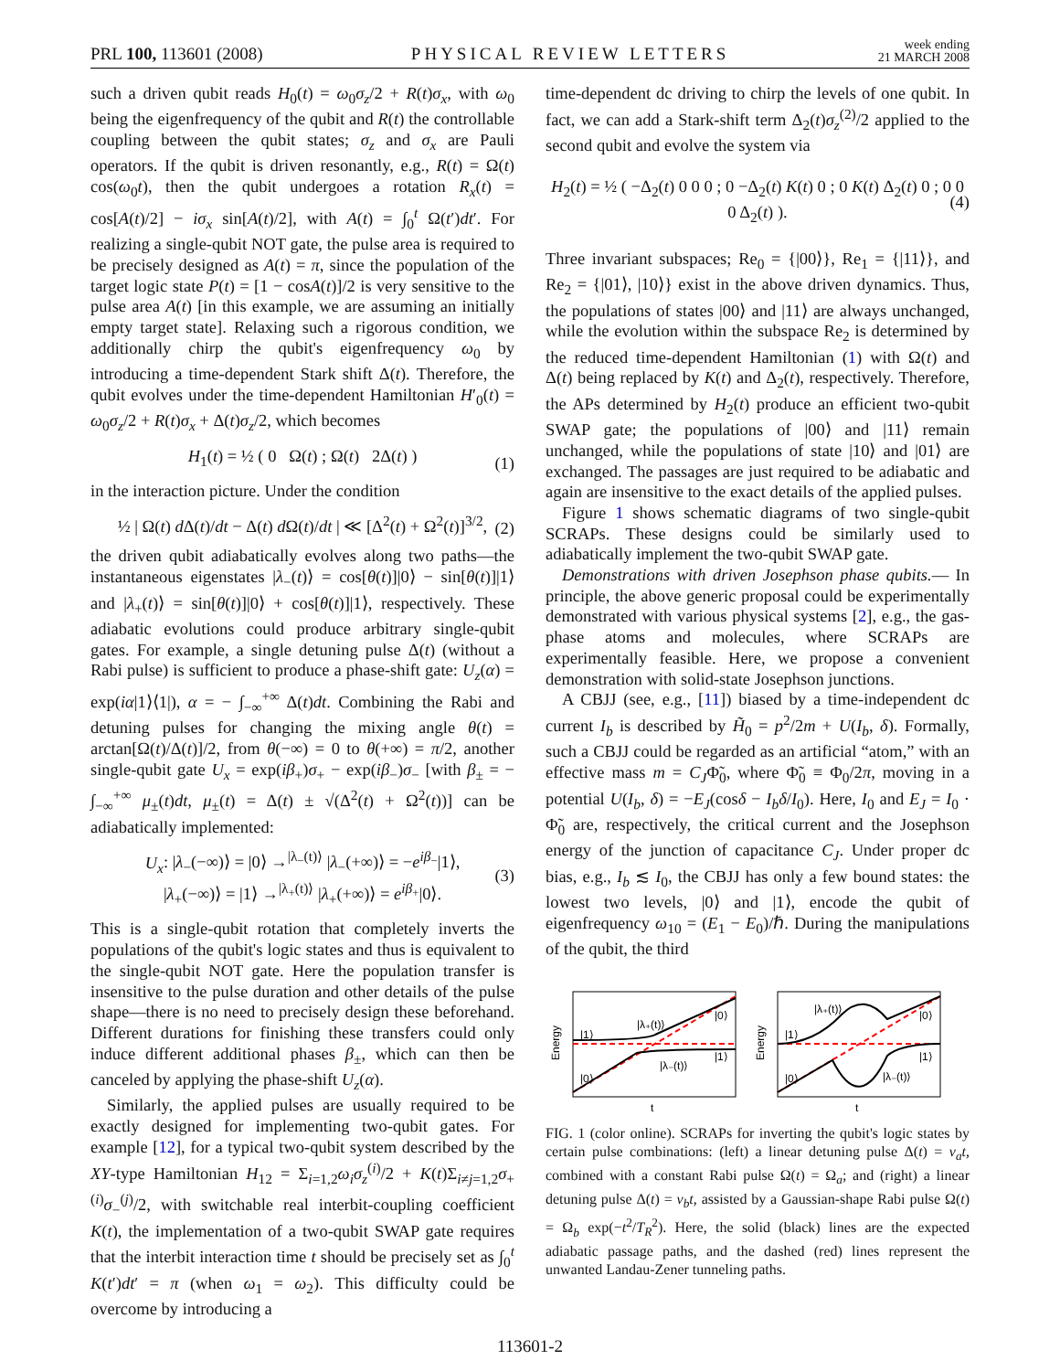PRL 100, 113601 (2008) PHYSICAL REVIEW LETTERS week ending
21 MARCH 2008
such a driven qubit reads H<sub>0</sub>(t) = ω<sub>0</sub>σ<sub>z</sub>/2 + R(t)σ<sub>x</sub>, with ω<sub>0</sub> being the eigenfrequency of the qubit and R(t) the controllable coupling between the qubit states; σ<sub>z</sub> and σ<sub>x</sub> are Pauli operators. If the qubit is driven resonantly, e.g., R(t) = Ω(t) cos(ω<sub>0</sub>t), then the qubit undergoes a rotation R<sub>x</sub>(t) = cos[A(t)/2] − iσ<sub>x</sub> sin[A(t)/2], with A(t) = ∫<sub>0</sub><sup>t</sup> Ω(t′)dt′. For realizing a single-qubit NOT gate, the pulse area is required to be precisely designed as A(t) = π, since the population of the target logic state P(t) = [1 − cosA(t)]/2 is very sensitive to the pulse area A(t) [in this example, we are assuming an initially empty target state]. Relaxing such a rigorous condition, we additionally chirp the qubit's eigenfrequency ω<sub>0</sub> by introducing a time-dependent Stark shift Δ(t). Therefore, the qubit evolves under the time-dependent Hamiltonian H′<sub>0</sub>(t) = ω<sub>0</sub>σ<sub>z</sub>/2 + R(t)σ<sub>x</sub> + Δ(t)σ<sub>z</sub>/2, which becomes
H<sub>1</sub>(t) = ½ ( 0 Ω(t) ; Ω(t) 2Δ(t) ) (1)
in the interaction picture. Under the condition
½ | Ω(t) d Δ(t)/dt − Δ(t) d Ω(t)/dt | ≪ [Δ<sup>2</sup>(t) + Ω<sup>2</sup>(t)]<sup>3/2</sup>, (2)
the driven qubit adiabatically evolves along two paths—the instantaneous eigenstates |λ<sub>−</sub>(t)⟩ = cos[θ(t)]|0⟩ − sin[θ(t)]|1⟩ and |λ<sub>+</sub>(t)⟩ = sin[θ(t)]|0⟩ + cos[θ(t)]|1⟩, respectively. These adiabatic evolutions could produce arbitrary single-qubit gates. For example, a single detuning pulse Δ(t) (without a Rabi pulse) is sufficient to produce a phase-shift gate: U<sub>z</sub>(α) = exp(iα|1⟩⟨1|), α = − ∫<sub>−∞</sub><sup>+∞</sup> Δ(t)dt. Combining the Rabi and detuning pulses for changing the mixing angle θ(t) = arctan[Ω(t)/Δ(t)]/2, from θ(−∞) = 0 to θ(+∞) = π/2, another single-qubit gate U<sub>x</sub> = exp(iβ<sub>+</sub>)σ<sub>+</sub> − exp(iβ<sub>−</sub>)σ<sub>−</sub> [with β<sub>±</sub> = − ∫<sub>−∞</sub><sup>+∞</sup> μ<sub>±</sub>(t)dt, μ<sub>±</sub>(t) = Δ(t) ± √(Δ<sup>2</sup>(t) + Ω<sup>2</sup>(t))] can be adiabatically implemented:
U<sub>x</sub>: |λ<sub>−</sub>(−∞)⟩ = |0⟩ →<sup>|λ<sub>−</sub>(t)⟩</sup> |λ<sub>−</sub>(+∞)⟩ = −e<sup>iβ<sub>−</sub></sup>|1⟩,
|λ<sub>+</sub>(−∞)⟩ = |1⟩ →<sup>|λ<sub>+</sub>(t)⟩</sup> |λ<sub>+</sub>(+∞)⟩ = e<sup>iβ<sub>+</sub></sup>|0⟩. (3)
This is a single-qubit rotation that completely inverts the populations of the qubit's logic states and thus is equivalent to the single-qubit NOT gate. Here the population transfer is insensitive to the pulse duration and other details of the pulse shape—there is no need to precisely design these beforehand. Different durations for finishing these transfers could only induce different additional phases β<sub>±</sub>, which can then be canceled by applying the phase-shift U<sub>z</sub>(α).
Similarly, the applied pulses are usually required to be exactly designed for implementing two-qubit gates. For example [12], for a typical two-qubit system described by the XY-type Hamiltonian H<sub>12</sub> = Σ<sub>i=1,2</sub>ω<sub>i</sub>σ<sub>z</sub><sup>(i)</sup>/2 + K(t)Σ<sub>i≠j=1,2</sub>σ<sub>+</sub><sup>(i)</sup>σ<sub>−</sub><sup>(j)</sup>/2, with switchable real interbit-coupling coefficient K(t), the implementation of a two-qubit SWAP gate requires that the interbit interaction time t should be precisely set as ∫<sub>0</sub><sup>t</sup> K(t′)dt′ = π (when ω<sub>1</sub> = ω<sub>2</sub>). This difficulty could be overcome by introducing a
time-dependent dc driving to chirp the levels of one qubit. In fact, we can add a Stark-shift term Δ<sub>2</sub>(t)σ<sub>z</sub><sup>(2)</sup>/2 applied to the second qubit and evolve the system via
H<sub>2</sub>(t) = ½ ( −Δ<sub>2</sub>(t) 0 0 0 ; 0 −Δ<sub>2</sub>(t) K(t) 0 ; 0 K(t) Δ<sub>2</sub>(t) 0 ; 0 0 0 Δ<sub>2</sub>(t) ). (4)
Three invariant subspaces; Re<sub>0</sub> = {|00⟩}, Re<sub>1</sub> = {|11⟩}, and Re<sub>2</sub> = {|01⟩, |10⟩} exist in the above driven dynamics. Thus, the populations of states |00⟩ and |11⟩ are always unchanged, while the evolution within the subspace Re<sub>2</sub> is determined by the reduced time-dependent Hamiltonian (1) with Ω(t) and Δ(t) being replaced by K(t) and Δ<sub>2</sub>(t), respectively. Therefore, the APs determined by H<sub>2</sub>(t) produce an efficient two-qubit SWAP gate; the populations of |00⟩ and |11⟩ remain unchanged, while the populations of state |10⟩ and |01⟩ are exchanged. The passages are just required to be adiabatic and again are insensitive to the exact details of the applied pulses.
Figure 1 shows schematic diagrams of two single-qubit SCRAPs. These designs could be similarly used to adiabatically implement the two-qubit SWAP gate.
Demonstrations with driven Josephson phase qubits.— In principle, the above generic proposal could be experimentally demonstrated with various physical systems [2], e.g., the gas-phase atoms and molecules, where SCRAPs are experimentally feasible. Here, we propose a convenient demonstration with solid-state Josephson junctions.
A CBJJ (see, e.g., [11]) biased by a time-independent dc current I<sub>b</sub> is described by H̃<sub>0</sub> = p<sup>2</sup>/2m + U(I<sub>b</sub>, δ). Formally, such a CBJJ could be regarded as an artificial “atom,” with an effective mass m = C<sub>J</sub>Φ̃<sub>0</sub>, where Φ̃<sub>0</sub> ≡ Φ<sub>0</sub>/2π, moving in a potential U(I<sub>b</sub>, δ) = −E<sub>J</sub>(cosδ − I<sub>b</sub>δ/I<sub>0</sub>). Here, I<sub>0</sub> and E<sub>J</sub> = I<sub>0</sub> · Φ̃<sub>0</sub> are, respectively, the critical current and the Josephson energy of the junction of capacitance C<sub>J</sub>. Under proper dc bias, e.g., I<sub>b</sub> ≲ I<sub>0</sub>, the CBJJ has only a few bound states: the lowest two levels, |0⟩ and |1⟩, encode the qubit of eigenfrequency ω<sub>10</sub> = (E<sub>1</sub> − E<sub>0</sub>)/ℏ. During the manipulations of the qubit, the third
|1⟩
|0⟩
|λ₊(t)⟩
|λ₋(t)⟩
|0⟩
|1⟩
Energy
t
|1⟩
|0⟩
|λ₊(t)⟩
|λ₋(t)⟩
|0⟩
|1⟩
Energy
t
FIG. 1 (color online). SCRAPs for inverting the qubit's logic states by certain pulse combinations: (left) a linear detuning pulse Δ(t) = v<sub>a</sub>t, combined with a constant Rabi pulse Ω(t) = Ω<sub>a</sub>; and (right) a linear detuning pulse Δ(t) = v<sub>b</sub>t, assisted by a Gaussian-shape Rabi pulse Ω(t) = Ω<sub>b</sub> exp(−t<sup>2</sup>/T<sub>R</sub><sup>2</sup>). Here, the solid (black) lines are the expected adiabatic passage paths, and the dashed (red) lines represent the unwanted Landau-Zener tunneling paths.
113601-2